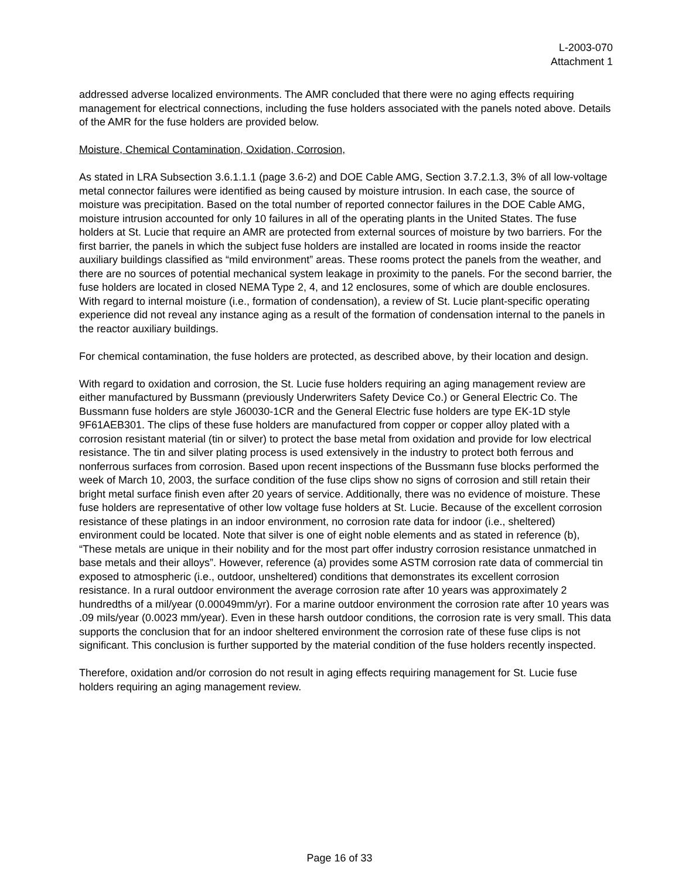L-2003-070
Attachment 1
addressed adverse localized environments. The AMR concluded that there were no aging effects requiring management for electrical connections, including the fuse holders associated with the panels noted above. Details of the AMR for the fuse holders are provided below.
Moisture, Chemical Contamination, Oxidation, Corrosion,
As stated in LRA Subsection 3.6.1.1.1 (page 3.6-2) and DOE Cable AMG, Section 3.7.2.1.3, 3% of all low-voltage metal connector failures were identified as being caused by moisture intrusion. In each case, the source of moisture was precipitation. Based on the total number of reported connector failures in the DOE Cable AMG, moisture intrusion accounted for only 10 failures in all of the operating plants in the United States. The fuse holders at St. Lucie that require an AMR are protected from external sources of moisture by two barriers. For the first barrier, the panels in which the subject fuse holders are installed are located in rooms inside the reactor auxiliary buildings classified as “mild environment” areas. These rooms protect the panels from the weather, and there are no sources of potential mechanical system leakage in proximity to the panels. For the second barrier, the fuse holders are located in closed NEMA Type 2, 4, and 12 enclosures, some of which are double enclosures. With regard to internal moisture (i.e., formation of condensation), a review of St. Lucie plant-specific operating experience did not reveal any instance aging as a result of the formation of condensation internal to the panels in the reactor auxiliary buildings.
For chemical contamination, the fuse holders are protected, as described above, by their location and design.
With regard to oxidation and corrosion, the St. Lucie fuse holders requiring an aging management review are either manufactured by Bussmann (previously Underwriters Safety Device Co.) or General Electric Co. The Bussmann fuse holders are style J60030-1CR and the General Electric fuse holders are type EK-1D style 9F61AEB301. The clips of these fuse holders are manufactured from copper or copper alloy plated with a corrosion resistant material (tin or silver) to protect the base metal from oxidation and provide for low electrical resistance. The tin and silver plating process is used extensively in the industry to protect both ferrous and nonferrous surfaces from corrosion. Based upon recent inspections of the Bussmann fuse blocks performed the week of March 10, 2003, the surface condition of the fuse clips show no signs of corrosion and still retain their bright metal surface finish even after 20 years of service. Additionally, there was no evidence of moisture. These fuse holders are representative of other low voltage fuse holders at St. Lucie. Because of the excellent corrosion resistance of these platings in an indoor environment, no corrosion rate data for indoor (i.e., sheltered) environment could be located. Note that silver is one of eight noble elements and as stated in reference (b), “These metals are unique in their nobility and for the most part offer industry corrosion resistance unmatched in base metals and their alloys”. However, reference (a) provides some ASTM corrosion rate data of commercial tin exposed to atmospheric (i.e., outdoor, unsheltered) conditions that demonstrates its excellent corrosion resistance. In a rural outdoor environment the average corrosion rate after 10 years was approximately 2 hundredths of a mil/year (0.00049mm/yr). For a marine outdoor environment the corrosion rate after 10 years was .09 mils/year (0.0023 mm/year). Even in these harsh outdoor conditions, the corrosion rate is very small. This data supports the conclusion that for an indoor sheltered environment the corrosion rate of these fuse clips is not significant. This conclusion is further supported by the material condition of the fuse holders recently inspected.
Therefore, oxidation and/or corrosion do not result in aging effects requiring management for St. Lucie fuse holders requiring an aging management review.
Page 16 of 33